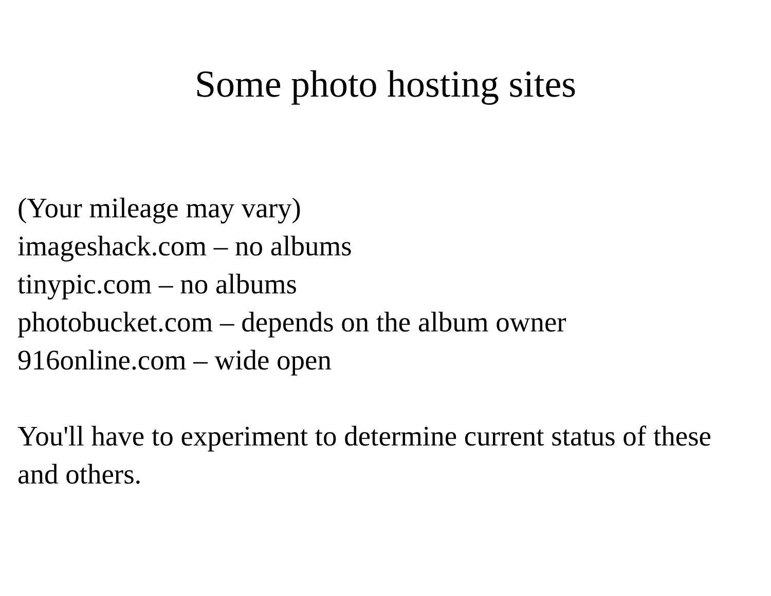Some photo hosting sites
(Your mileage may vary)
imageshack.com – no albums
tinypic.com – no albums
photobucket.com – depends on the album owner
916online.com – wide open
You'll have to experiment to determine current status of these and others.